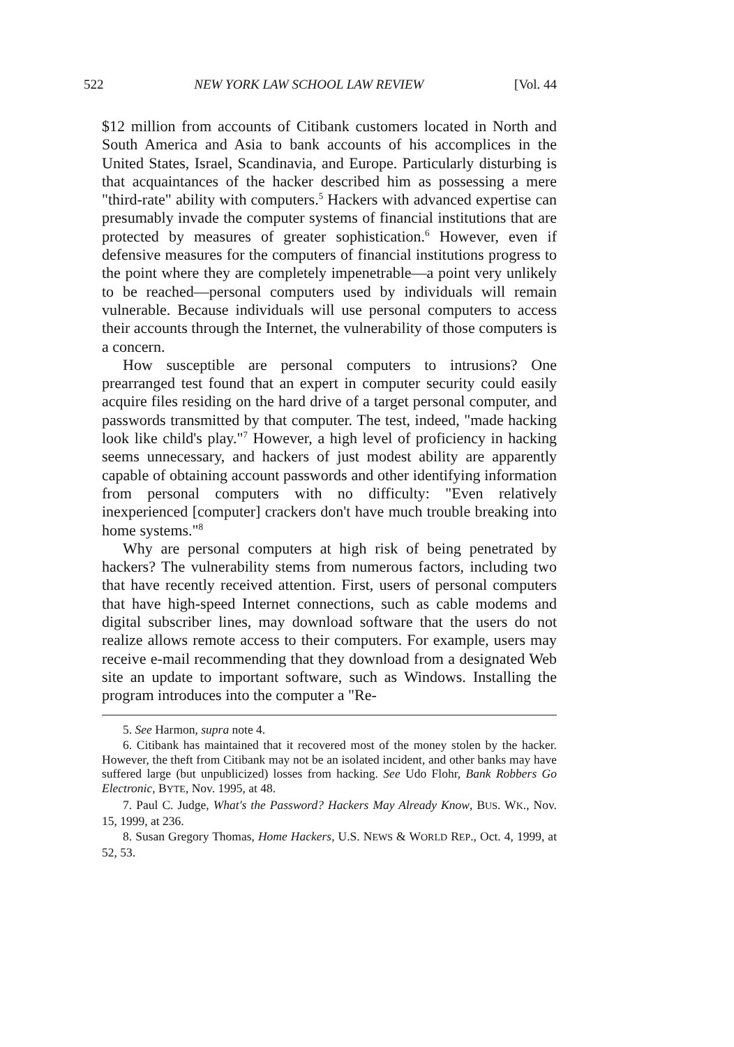522 NEW YORK LAW SCHOOL LAW REVIEW [Vol. 44
$12 million from accounts of Citibank customers located in North and South America and Asia to bank accounts of his accomplices in the United States, Israel, Scandinavia, and Europe. Particularly disturbing is that acquaintances of the hacker described him as possessing a mere "third-rate" ability with computers.<sup>5</sup> Hackers with advanced expertise can presumably invade the computer systems of financial institutions that are protected by measures of greater sophistication.<sup>6</sup> However, even if defensive measures for the computers of financial institutions progress to the point where they are completely impenetrable—a point very unlikely to be reached—personal computers used by individuals will remain vulnerable. Because individuals will use personal computers to access their accounts through the Internet, the vulnerability of those computers is a concern.
How susceptible are personal computers to intrusions? One prearranged test found that an expert in computer security could easily acquire files residing on the hard drive of a target personal computer, and passwords transmitted by that computer. The test, indeed, "made hacking look like child's play."<sup>7</sup> However, a high level of proficiency in hacking seems unnecessary, and hackers of just modest ability are apparently capable of obtaining account passwords and other identifying information from personal computers with no difficulty: "Even relatively inexperienced [computer] crackers don't have much trouble breaking into home systems."<sup>8</sup>
Why are personal computers at high risk of being penetrated by hackers? The vulnerability stems from numerous factors, including two that have recently received attention. First, users of personal computers that have high-speed Internet connections, such as cable modems and digital subscriber lines, may download software that the users do not realize allows remote access to their computers. For example, users may receive e-mail recommending that they download from a designated Web site an update to important software, such as Windows. Installing the program introduces into the computer a "Re-
5. See Harmon, supra note 4.
6. Citibank has maintained that it recovered most of the money stolen by the hacker. However, the theft from Citibank may not be an isolated incident, and other banks may have suffered large (but unpublicized) losses from hacking. See Udo Flohr, Bank Robbers Go Electronic, BYTE, Nov. 1995, at 48.
7. Paul C. Judge, What's the Password? Hackers May Already Know, BUS. WK., Nov. 15, 1999, at 236.
8. Susan Gregory Thomas, Home Hackers, U.S. NEWS & WORLD REP., Oct. 4, 1999, at 52, 53.